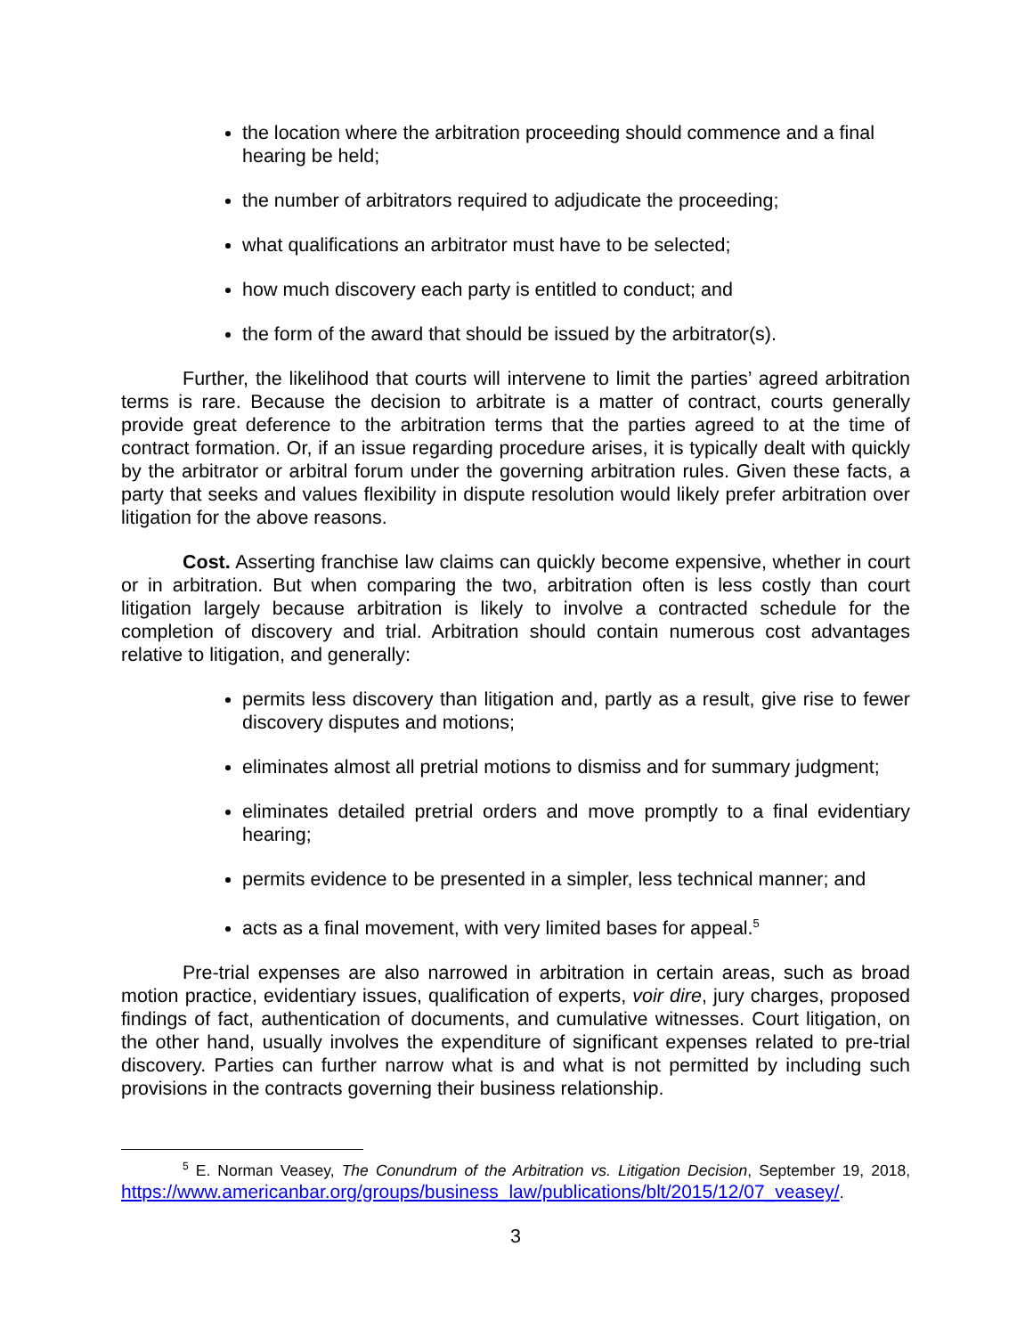the location where the arbitration proceeding should commence and a final hearing be held;
the number of arbitrators required to adjudicate the proceeding;
what qualifications an arbitrator must have to be selected;
how much discovery each party is entitled to conduct; and
the form of the award that should be issued by the arbitrator(s).
Further, the likelihood that courts will intervene to limit the parties’ agreed arbitration terms is rare. Because the decision to arbitrate is a matter of contract, courts generally provide great deference to the arbitration terms that the parties agreed to at the time of contract formation. Or, if an issue regarding procedure arises, it is typically dealt with quickly by the arbitrator or arbitral forum under the governing arbitration rules. Given these facts, a party that seeks and values flexibility in dispute resolution would likely prefer arbitration over litigation for the above reasons.
Cost. Asserting franchise law claims can quickly become expensive, whether in court or in arbitration. But when comparing the two, arbitration often is less costly than court litigation largely because arbitration is likely to involve a contracted schedule for the completion of discovery and trial. Arbitration should contain numerous cost advantages relative to litigation, and generally:
permits less discovery than litigation and, partly as a result, give rise to fewer discovery disputes and motions;
eliminates almost all pretrial motions to dismiss and for summary judgment;
eliminates detailed pretrial orders and move promptly to a final evidentiary hearing;
permits evidence to be presented in a simpler, less technical manner; and
acts as a final movement, with very limited bases for appeal.<sup>5</sup>
Pre-trial expenses are also narrowed in arbitration in certain areas, such as broad motion practice, evidentiary issues, qualification of experts, voir dire, jury charges, proposed findings of fact, authentication of documents, and cumulative witnesses. Court litigation, on the other hand, usually involves the expenditure of significant expenses related to pre-trial discovery. Parties can further narrow what is and what is not permitted by including such provisions in the contracts governing their business relationship.
<sup>5</sup> E. Norman Veasey, The Conundrum of the Arbitration vs. Litigation Decision, September 19, 2018, https://www.americanbar.org/groups/business_law/publications/blt/2015/12/07_veasey/.
3